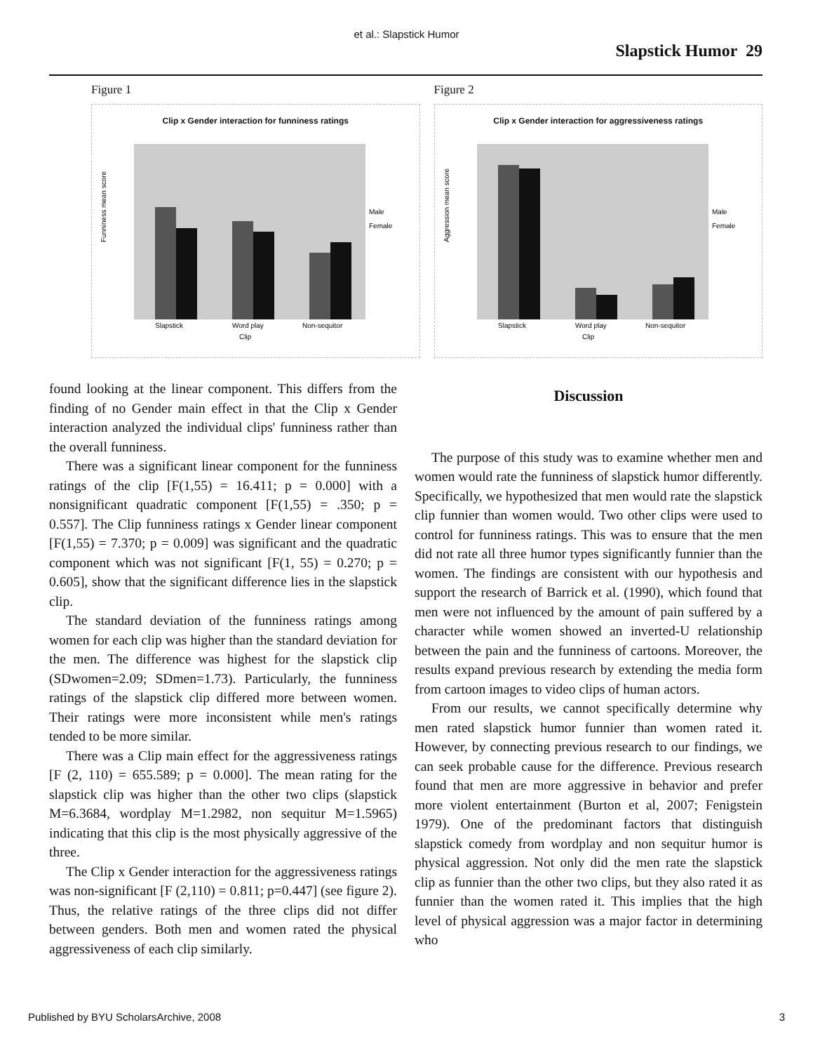et al.: Slapstick Humor
Slapstick Humor 29
Figure 1
Clip x Gender interaction for funniness ratings
Funniness mean score
Male
Female
Slapstick
Word play
Non-sequitor
Clip
Figure 2
Clip x Gender interaction for aggressiveness ratings
Aggression mean score
Male
Female
Slapstick
Word play
Non-sequitor
Clip
found looking at the linear component. This differs from the finding of no Gender main effect in that the Clip x Gender interaction analyzed the individual clips' funniness rather than the overall funniness.
There was a significant linear component for the funniness ratings of the clip [F(1,55) = 16.411; p = 0.000] with a nonsignificant quadratic component [F(1,55) = .350; p = 0.557]. The Clip funniness ratings x Gender linear component [F(1,55) = 7.370; p = 0.009] was significant and the quadratic component which was not significant [F(1, 55) = 0.270; p = 0.605], show that the significant difference lies in the slapstick clip.
The standard deviation of the funniness ratings among women for each clip was higher than the standard deviation for the men. The difference was highest for the slapstick clip (SDwomen=2.09; SDmen=1.73). Particularly, the funniness ratings of the slapstick clip differed more between women. Their ratings were more inconsistent while men's ratings tended to be more similar.
There was a Clip main effect for the aggressiveness ratings [F (2, 110) = 655.589; p = 0.000]. The mean rating for the slapstick clip was higher than the other two clips (slapstick M=6.3684, wordplay M=1.2982, non sequitur M=1.5965) indicating that this clip is the most physically aggressive of the three.
The Clip x Gender interaction for the aggressiveness ratings was non-significant [F (2,110) = 0.811; p=0.447] (see figure 2). Thus, the relative ratings of the three clips did not differ between genders. Both men and women rated the physical aggressiveness of each clip similarly.
Discussion
The purpose of this study was to examine whether men and women would rate the funniness of slapstick humor differently. Specifically, we hypothesized that men would rate the slapstick clip funnier than women would. Two other clips were used to control for funniness ratings. This was to ensure that the men did not rate all three humor types significantly funnier than the women. The findings are consistent with our hypothesis and support the research of Barrick et al. (1990), which found that men were not influenced by the amount of pain suffered by a character while women showed an inverted-U relationship between the pain and the funniness of cartoons. Moreover, the results expand previous research by extending the media form from cartoon images to video clips of human actors.
From our results, we cannot specifically determine why men rated slapstick humor funnier than women rated it. However, by connecting previous research to our findings, we can seek probable cause for the difference. Previous research found that men are more aggressive in behavior and prefer more violent entertainment (Burton et al, 2007; Fenigstein 1979). One of the predominant factors that distinguish slapstick comedy from wordplay and non sequitur humor is physical aggression. Not only did the men rate the slapstick clip as funnier than the other two clips, but they also rated it as funnier than the women rated it. This implies that the high level of physical aggression was a major factor in determining who
Published by BYU ScholarsArchive, 2008 3